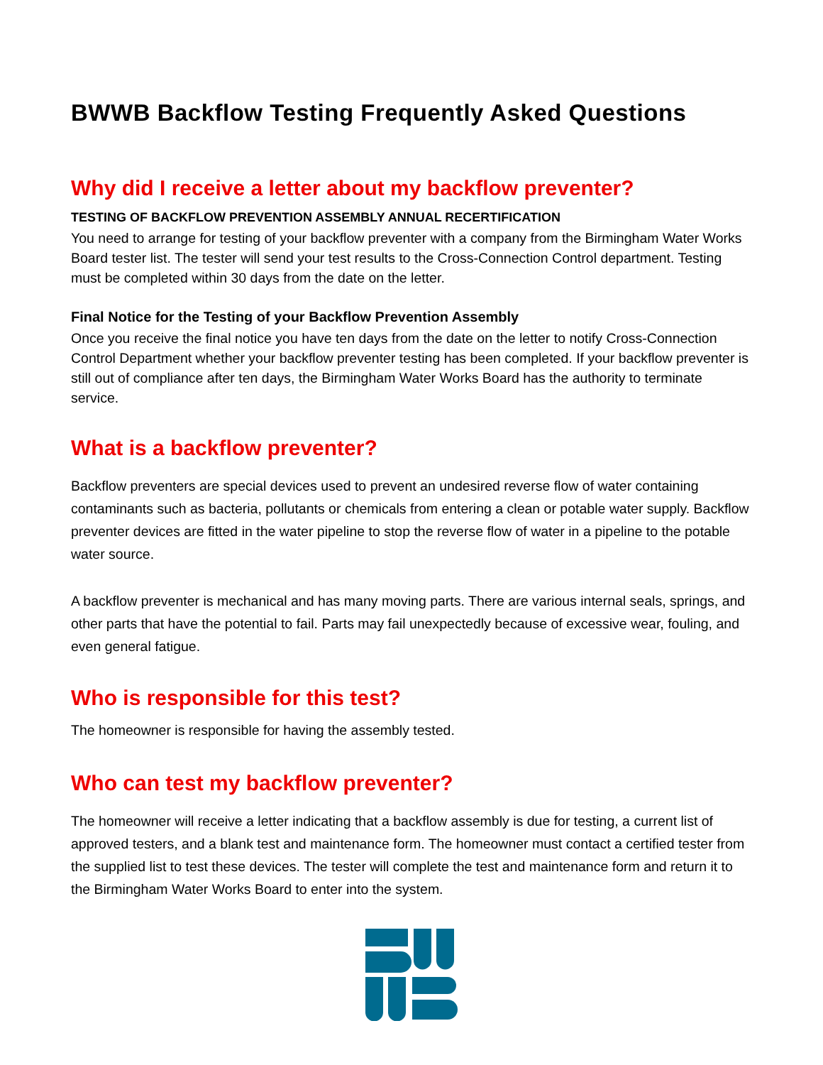BWWB Backflow Testing Frequently Asked Questions
Why did I receive a letter about my backflow preventer?
TESTING OF BACKFLOW PREVENTION ASSEMBLY ANNUAL RECERTIFICATION
You need to arrange for testing of your backflow preventer with a company from the Birmingham Water Works Board tester list. The tester will send your test results to the Cross-Connection Control department. Testing must be completed within 30 days from the date on the letter.
Final Notice for the Testing of your Backflow Prevention Assembly
Once you receive the final notice you have ten days from the date on the letter to notify Cross-Connection Control Department whether your backflow preventer testing has been completed. If your backflow preventer is still out of compliance after ten days, the Birmingham Water Works Board has the authority to terminate service.
What is a backflow preventer?
Backflow preventers are special devices used to prevent an undesired reverse flow of water containing contaminants such as bacteria, pollutants or chemicals from entering a clean or potable water supply. Backflow preventer devices are fitted in the water pipeline to stop the reverse flow of water in a pipeline to the potable water source.
A backflow preventer is mechanical and has many moving parts. There are various internal seals, springs, and other parts that have the potential to fail. Parts may fail unexpectedly because of excessive wear, fouling, and even general fatigue.
Who is responsible for this test?
The homeowner is responsible for having the assembly tested.
Who can test my backflow preventer?
The homeowner will receive a letter indicating that a backflow assembly is due for testing, a current list of approved testers, and a blank test and maintenance form. The homeowner must contact a certified tester from the supplied list to test these devices. The tester will complete the test and maintenance form and return it to the Birmingham Water Works Board to enter into the system.